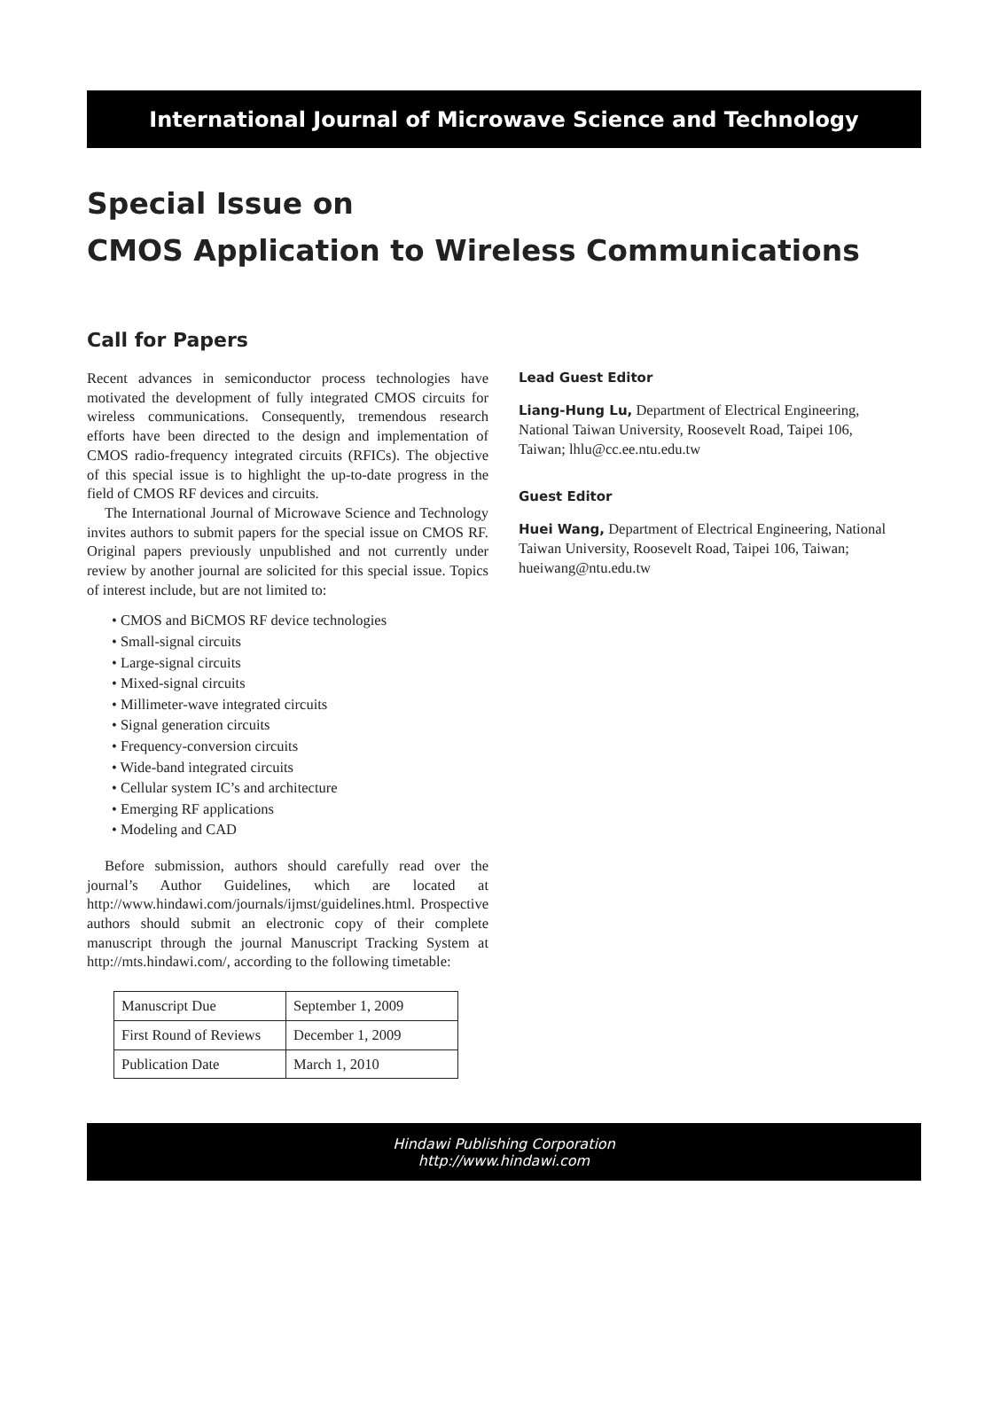International Journal of Microwave Science and Technology
Special Issue on
CMOS Application to Wireless Communications
Call for Papers
Recent advances in semiconductor process technologies have motivated the development of fully integrated CMOS circuits for wireless communications. Consequently, tremendous research efforts have been directed to the design and implementation of CMOS radio-frequency integrated circuits (RFICs). The objective of this special issue is to highlight the up-to-date progress in the field of CMOS RF devices and circuits.
The International Journal of Microwave Science and Technology invites authors to submit papers for the special issue on CMOS RF. Original papers previously unpublished and not currently under review by another journal are solicited for this special issue. Topics of interest include, but are not limited to:
• CMOS and BiCMOS RF device technologies
• Small-signal circuits
• Large-signal circuits
• Mixed-signal circuits
• Millimeter-wave integrated circuits
• Signal generation circuits
• Frequency-conversion circuits
• Wide-band integrated circuits
• Cellular system IC’s and architecture
• Emerging RF applications
• Modeling and CAD
Before submission, authors should carefully read over the journal’s Author Guidelines, which are located at http://www.hindawi.com/journals/ijmst/guidelines.html. Prospective authors should submit an electronic copy of their complete manuscript through the journal Manuscript Tracking System at http://mts.hindawi.com/, according to the following timetable:
| Manuscript Due | September 1, 2009 |
| First Round of Reviews | December 1, 2009 |
| Publication Date | March 1, 2010 |
Lead Guest Editor
Liang-Hung Lu, Department of Electrical Engineering, National Taiwan University, Roosevelt Road, Taipei 106, Taiwan; lhlu@cc.ee.ntu.edu.tw
Guest Editor
Huei Wang, Department of Electrical Engineering, National Taiwan University, Roosevelt Road, Taipei 106, Taiwan; hueiwang@ntu.edu.tw
Hindawi Publishing Corporation
http://www.hindawi.com